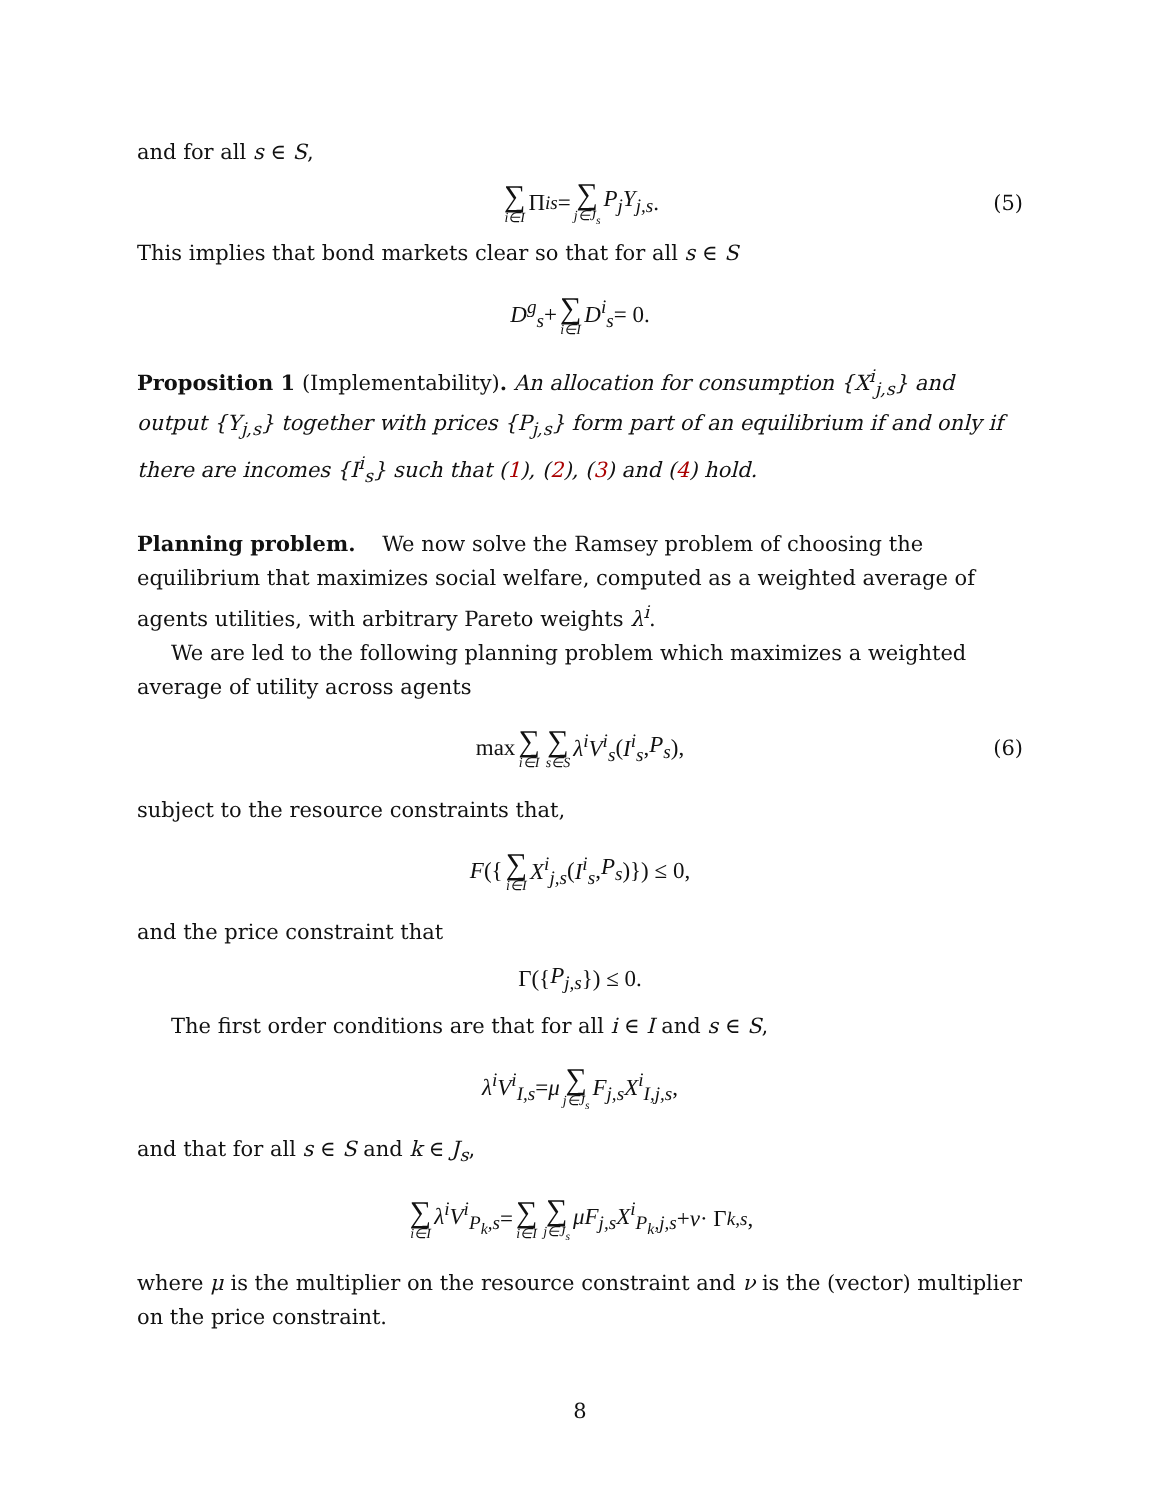and for all s ∈ S,
∑ i∈I Π<sup>i</sup><sub>s</sub> = ∑ j∈J<sub>s</sub> P<sub>j</sub>Y<sub>j,s</sub>. (5)
This implies that bond markets clear so that for all s ∈ S
D<sup>g</sup><sub>s</sub> + ∑ i∈I D<sup>i</sup><sub>s</sub> = 0.
Proposition 1 (Implementability). An allocation for consumption {X<sup>i</sup><sub>j,s</sub>} and output {Y<sub>j,s</sub>} together with prices {P<sub>j,s</sub>} form part of an equilibrium if and only if there are incomes {I<sup>i</sup><sub>s</sub>} such that (1), (2), (3) and (4) hold.
Planning problem. We now solve the Ramsey problem of choosing the equilibrium that maximizes social welfare, computed as a weighted average of agents utilities, with arbitrary Pareto weights λ<sup>i</sup>.
We are led to the following planning problem which maximizes a weighted average of utility across agents
max ∑ i∈I ∑ s∈S λ<sup>i</sup>V<sup>i</sup><sub>s</sub> (I<sup>i</sup><sub>s</sub>, P<sub>s</sub>), (6)
subject to the resource constraints that,
F ({ ∑ i∈I X<sup>i</sup><sub>j,s</sub> (I<sup>i</sup><sub>s</sub>, P<sub>s</sub>)}) ≤ 0,
and the price constraint that
Γ({ P<sub>j,s</sub> }) ≤ 0.
The first order conditions are that for all i ∈ I and s ∈ S,
λ<sup>i</sup>V<sup>i</sup><sub>I,s</sub> = μ ∑ j∈J<sub>s</sub> F<sub>j,s</sub>X<sup>i</sup><sub>I,j,s</sub>,
and that for all s ∈ S and k ∈ J<sub>s</sub>,
∑ i∈I λ<sup>i</sup>V<sup>i</sup><sub>P<sub>k</sub>,s</sub> = ∑ i∈I ∑ j∈J<sub>s</sub> μF<sub>j,s</sub>X<sup>i</sup><sub>P<sub>k</sub>,j,s</sub> + ν · Γ<sub>k,s</sub>,
where μ is the multiplier on the resource constraint and ν is the (vector) multiplier on the price constraint.
8